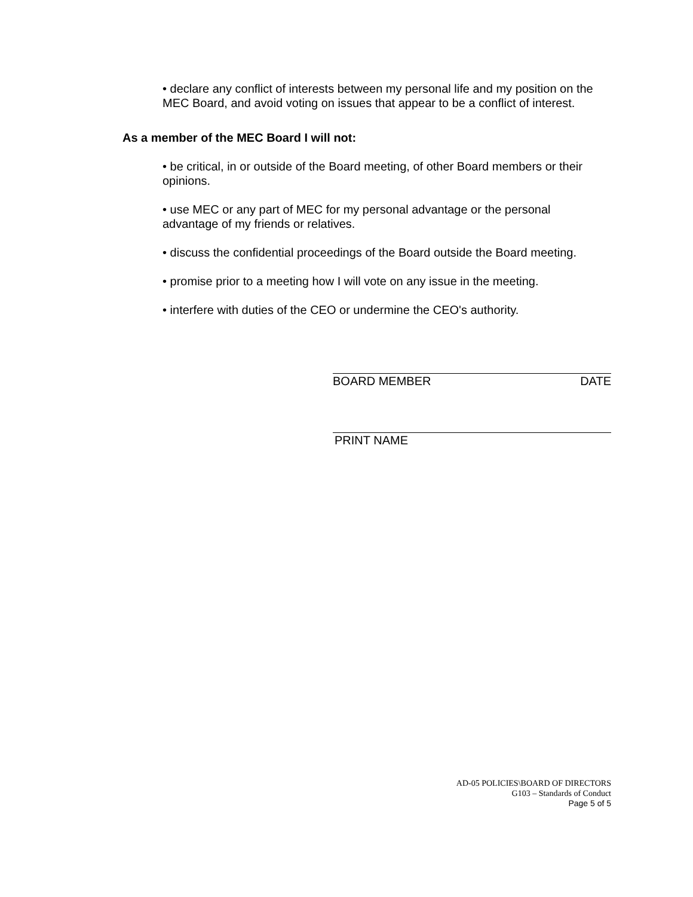• declare any conflict of interests between my personal life and my position on the MEC Board, and avoid voting on issues that appear to be a conflict of interest.
As a member of the MEC Board I will not:
• be critical, in or outside of the Board meeting, of other Board members or their opinions.
• use MEC or any part of MEC for my personal advantage or the personal advantage of my friends or relatives.
• discuss the confidential proceedings of the Board outside the Board meeting.
• promise prior to a meeting how I will vote on any issue in the meeting.
• interfere with duties of the CEO or undermine the CEO's authority.
BOARD MEMBER DATE
PRINT NAME
AD-05 POLICIES\BOARD OF DIRECTORS
G103 – Standards of Conduct
Page 5 of 5